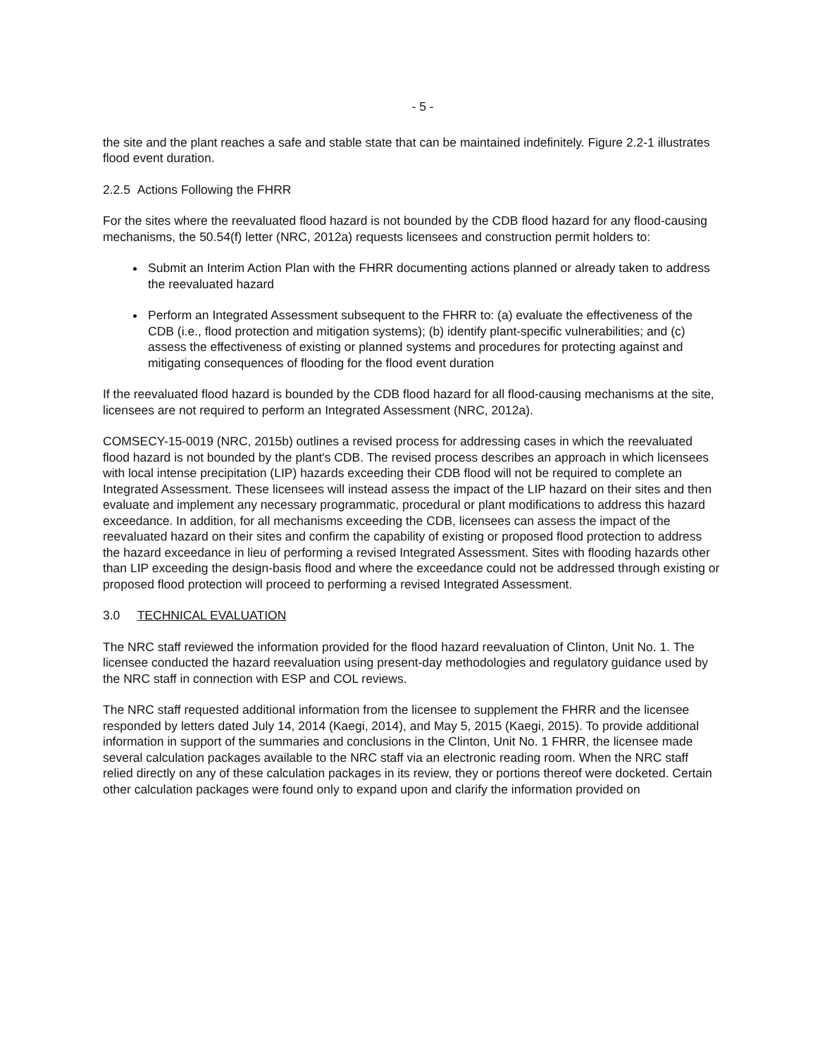- 5 -
the site and the plant reaches a safe and stable state that can be maintained indefinitely. Figure 2.2-1 illustrates flood event duration.
2.2.5 Actions Following the FHRR
For the sites where the reevaluated flood hazard is not bounded by the CDB flood hazard for any flood-causing mechanisms, the 50.54(f) letter (NRC, 2012a) requests licensees and construction permit holders to:
Submit an Interim Action Plan with the FHRR documenting actions planned or already taken to address the reevaluated hazard
Perform an Integrated Assessment subsequent to the FHRR to: (a) evaluate the effectiveness of the CDB (i.e., flood protection and mitigation systems); (b) identify plant-specific vulnerabilities; and (c) assess the effectiveness of existing or planned systems and procedures for protecting against and mitigating consequences of flooding for the flood event duration
If the reevaluated flood hazard is bounded by the CDB flood hazard for all flood-causing mechanisms at the site, licensees are not required to perform an Integrated Assessment (NRC, 2012a).
COMSECY-15-0019 (NRC, 2015b) outlines a revised process for addressing cases in which the reevaluated flood hazard is not bounded by the plant's CDB. The revised process describes an approach in which licensees with local intense precipitation (LIP) hazards exceeding their CDB flood will not be required to complete an Integrated Assessment. These licensees will instead assess the impact of the LIP hazard on their sites and then evaluate and implement any necessary programmatic, procedural or plant modifications to address this hazard exceedance. In addition, for all mechanisms exceeding the CDB, licensees can assess the impact of the reevaluated hazard on their sites and confirm the capability of existing or proposed flood protection to address the hazard exceedance in lieu of performing a revised Integrated Assessment. Sites with flooding hazards other than LIP exceeding the design-basis flood and where the exceedance could not be addressed through existing or proposed flood protection will proceed to performing a revised Integrated Assessment.
3.0 TECHNICAL EVALUATION
The NRC staff reviewed the information provided for the flood hazard reevaluation of Clinton, Unit No. 1. The licensee conducted the hazard reevaluation using present-day methodologies and regulatory guidance used by the NRC staff in connection with ESP and COL reviews.
The NRC staff requested additional information from the licensee to supplement the FHRR and the licensee responded by letters dated July 14, 2014 (Kaegi, 2014), and May 5, 2015 (Kaegi, 2015). To provide additional information in support of the summaries and conclusions in the Clinton, Unit No. 1 FHRR, the licensee made several calculation packages available to the NRC staff via an electronic reading room. When the NRC staff relied directly on any of these calculation packages in its review, they or portions thereof were docketed. Certain other calculation packages were found only to expand upon and clarify the information provided on